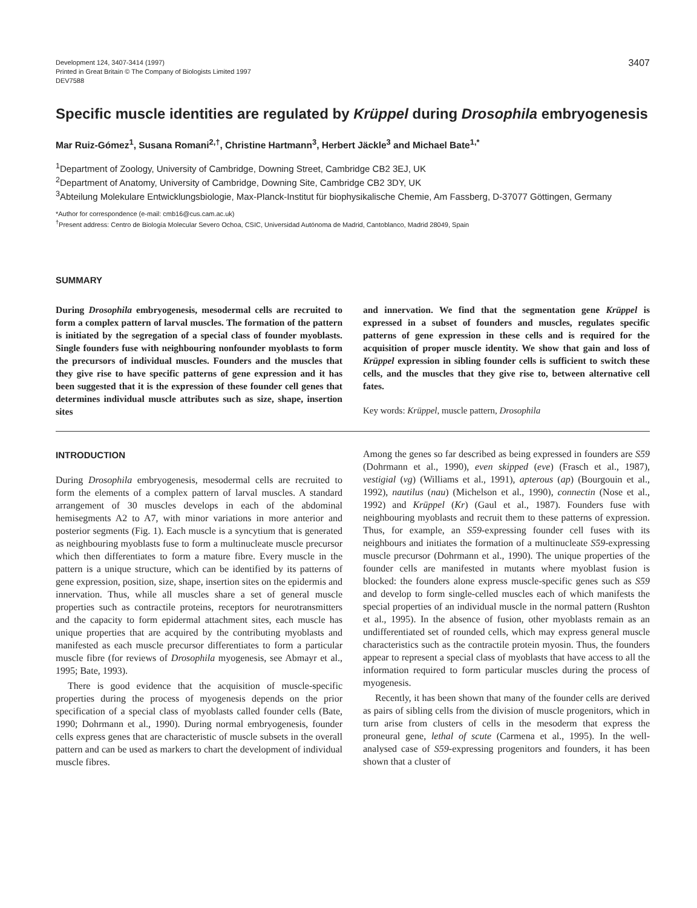Development 124, 3407-3414 (1997)
Printed in Great Britain © The Company of Biologists Limited 1997
DEV7588
3407
Specific muscle identities are regulated by Krüppel during Drosophila embryogenesis
Mar Ruiz-Gómez<sup>1</sup>, Susana Romani<sup>2,†</sup>, Christine Hartmann<sup>3</sup>, Herbert Jäckle<sup>3</sup> and Michael Bate<sup>1,*</sup>
<sup>1</sup> Department of Zoology, University of Cambridge, Downing Street, Cambridge CB2 3EJ, UK
<sup>2</sup> Department of Anatomy, University of Cambridge, Downing Site, Cambridge CB2 3DY, UK
<sup>3</sup> Abteilung Molekulare Entwicklungsbiologie, Max-Planck-Institut für biophysikalische Chemie, Am Fassberg, D-37077 Göttingen, Germany
*Author for correspondence (e-mail: cmb16@cus.cam.ac.uk)
<sup>†</sup> Present address: Centro de Biología Molecular Severo Ochoa, CSIC, Universidad Autónoma de Madrid, Cantoblanco, Madrid 28049, Spain
SUMMARY
During Drosophila embryogenesis, mesodermal cells are recruited to form a complex pattern of larval muscles. The formation of the pattern is initiated by the segregation of a special class of founder myoblasts. Single founders fuse with neighbouring nonfounder myoblasts to form the precursors of individual muscles. Founders and the muscles that they give rise to have specific patterns of gene expression and it has been suggested that it is the expression of these founder cell genes that determines individual muscle attributes such as size, shape, insertion sites
and innervation. We find that the segmentation gene Krüppel is expressed in a subset of founders and muscles, regulates specific patterns of gene expression in these cells and is required for the acquisition of proper muscle identity. We show that gain and loss of Krüppel expression in sibling founder cells is sufficient to switch these cells, and the muscles that they give rise to, between alternative cell fates.
Key words: Krüppel, muscle pattern, Drosophila
INTRODUCTION
During Drosophila embryogenesis, mesodermal cells are recruited to form the elements of a complex pattern of larval muscles. A standard arrangement of 30 muscles develops in each of the abdominal hemisegments A2 to A7, with minor variations in more anterior and posterior segments (Fig. 1). Each muscle is a syncytium that is generated as neighbouring myoblasts fuse to form a multinucleate muscle precursor which then differentiates to form a mature fibre. Every muscle in the pattern is a unique structure, which can be identified by its patterns of gene expression, position, size, shape, insertion sites on the epidermis and innervation. Thus, while all muscles share a set of general muscle properties such as contractile proteins, receptors for neurotransmitters and the capacity to form epidermal attachment sites, each muscle has unique properties that are acquired by the contributing myoblasts and manifested as each muscle precursor differentiates to form a particular muscle fibre (for reviews of Drosophila myogenesis, see Abmayr et al., 1995; Bate, 1993).
There is good evidence that the acquisition of muscle-specific properties during the process of myogenesis depends on the prior specification of a special class of myoblasts called founder cells (Bate, 1990; Dohrmann et al., 1990). During normal embryogenesis, founder cells express genes that are characteristic of muscle subsets in the overall pattern and can be used as markers to chart the development of individual muscle fibres.
Among the genes so far described as being expressed in founders are S59 (Dohrmann et al., 1990), even skipped (eve) (Frasch et al., 1987), vestigial (vg) (Williams et al., 1991), apterous (ap) (Bourgouin et al., 1992), nautilus (nau) (Michelson et al., 1990), connectin (Nose et al., 1992) and Krüppel (Kr) (Gaul et al., 1987). Founders fuse with neighbouring myoblasts and recruit them to these patterns of expression. Thus, for example, an S59-expressing founder cell fuses with its neighbours and initiates the formation of a multinucleate S59-expressing muscle precursor (Dohrmann et al., 1990). The unique properties of the founder cells are manifested in mutants where myoblast fusion is blocked: the founders alone express muscle-specific genes such as S59 and develop to form single-celled muscles each of which manifests the special properties of an individual muscle in the normal pattern (Rushton et al., 1995). In the absence of fusion, other myoblasts remain as an undifferentiated set of rounded cells, which may express general muscle characteristics such as the contractile protein myosin. Thus, the founders appear to represent a special class of myoblasts that have access to all the information required to form particular muscles during the process of myogenesis.
Recently, it has been shown that many of the founder cells are derived as pairs of sibling cells from the division of muscle progenitors, which in turn arise from clusters of cells in the mesoderm that express the proneural gene, lethal of scute (Carmena et al., 1995). In the well-analysed case of S59-expressing progenitors and founders, it has been shown that a cluster of